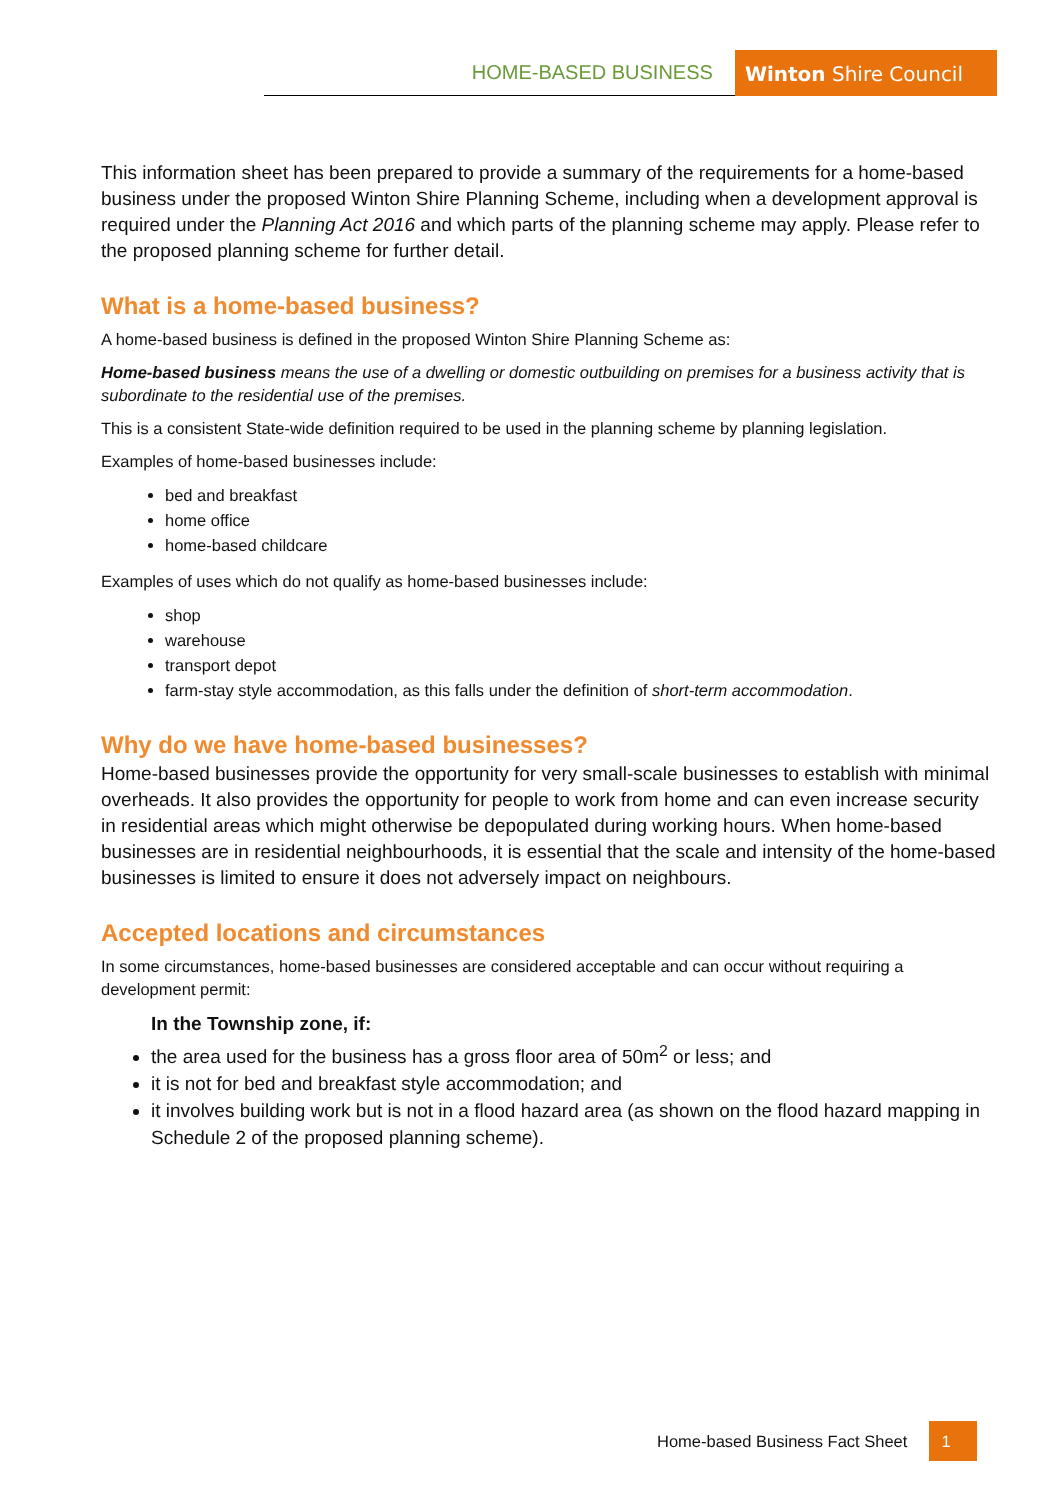HOME-BASED BUSINESS Winton Shire Council
This information sheet has been prepared to provide a summary of the requirements for a home-based business under the proposed Winton Shire Planning Scheme, including when a development approval is required under the Planning Act 2016 and which parts of the planning scheme may apply. Please refer to the proposed planning scheme for further detail.
What is a home-based business?
A home-based business is defined in the proposed Winton Shire Planning Scheme as:
Home-based business means the use of a dwelling or domestic outbuilding on premises for a business activity that is subordinate to the residential use of the premises.
This is a consistent State-wide definition required to be used in the planning scheme by planning legislation.
Examples of home-based businesses include:
bed and breakfast
home office
home-based childcare
Examples of uses which do not qualify as home-based businesses include:
shop
warehouse
transport depot
farm-stay style accommodation, as this falls under the definition of short-term accommodation.
Why do we have home-based businesses?
Home-based businesses provide the opportunity for very small-scale businesses to establish with minimal overheads. It also provides the opportunity for people to work from home and can even increase security in residential areas which might otherwise be depopulated during working hours. When home-based businesses are in residential neighbourhoods, it is essential that the scale and intensity of the home-based businesses is limited to ensure it does not adversely impact on neighbours.
Accepted locations and circumstances
In some circumstances, home-based businesses are considered acceptable and can occur without requiring a development permit:
In the Township zone, if:
the area used for the business has a gross floor area of 50m<sup>2</sup> or less; and
it is not for bed and breakfast style accommodation; and
it involves building work but is not in a flood hazard area (as shown on the flood hazard mapping in Schedule 2 of the proposed planning scheme).
Home-based Business Fact Sheet 1